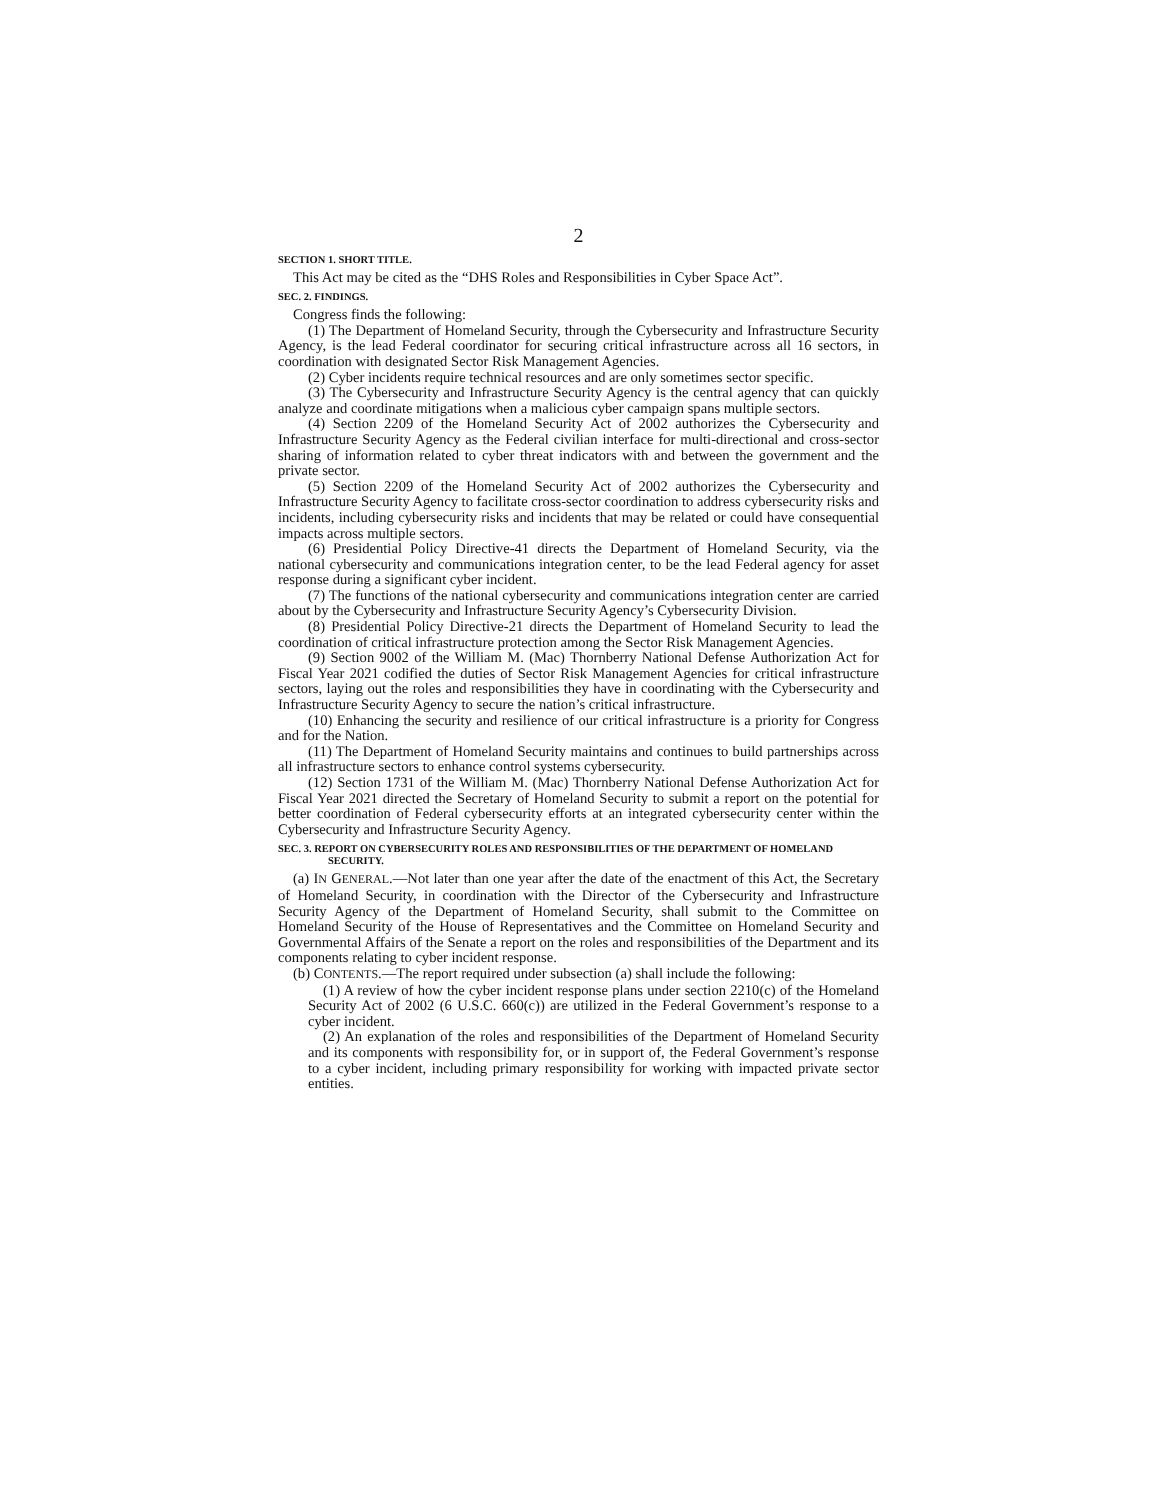2
SECTION 1. SHORT TITLE.
This Act may be cited as the “DHS Roles and Responsibilities in Cyber Space Act”.
SEC. 2. FINDINGS.
Congress finds the following:
(1) The Department of Homeland Security, through the Cybersecurity and Infrastructure Security Agency, is the lead Federal coordinator for securing critical infrastructure across all 16 sectors, in coordination with designated Sector Risk Management Agencies.
(2) Cyber incidents require technical resources and are only sometimes sector specific.
(3) The Cybersecurity and Infrastructure Security Agency is the central agency that can quickly analyze and coordinate mitigations when a malicious cyber campaign spans multiple sectors.
(4) Section 2209 of the Homeland Security Act of 2002 authorizes the Cybersecurity and Infrastructure Security Agency as the Federal civilian interface for multi-directional and cross-sector sharing of information related to cyber threat indicators with and between the government and the private sector.
(5) Section 2209 of the Homeland Security Act of 2002 authorizes the Cybersecurity and Infrastructure Security Agency to facilitate cross-sector coordination to address cybersecurity risks and incidents, including cybersecurity risks and incidents that may be related or could have consequential impacts across multiple sectors.
(6) Presidential Policy Directive-41 directs the Department of Homeland Security, via the national cybersecurity and communications integration center, to be the lead Federal agency for asset response during a significant cyber incident.
(7) The functions of the national cybersecurity and communications integration center are carried about by the Cybersecurity and Infrastructure Security Agency’s Cybersecurity Division.
(8) Presidential Policy Directive-21 directs the Department of Homeland Security to lead the coordination of critical infrastructure protection among the Sector Risk Management Agencies.
(9) Section 9002 of the William M. (Mac) Thornberry National Defense Authorization Act for Fiscal Year 2021 codified the duties of Sector Risk Management Agencies for critical infrastructure sectors, laying out the roles and responsibilities they have in coordinating with the Cybersecurity and Infrastructure Security Agency to secure the nation’s critical infrastructure.
(10) Enhancing the security and resilience of our critical infrastructure is a priority for Congress and for the Nation.
(11) The Department of Homeland Security maintains and continues to build partnerships across all infrastructure sectors to enhance control systems cybersecurity.
(12) Section 1731 of the William M. (Mac) Thornberry National Defense Authorization Act for Fiscal Year 2021 directed the Secretary of Homeland Security to submit a report on the potential for better coordination of Federal cybersecurity efforts at an integrated cybersecurity center within the Cybersecurity and Infrastructure Security Agency.
SEC. 3. REPORT ON CYBERSECURITY ROLES AND RESPONSIBILITIES OF THE DEPARTMENT OF HOMELAND SECURITY.
(a) IN GENERAL.—Not later than one year after the date of the enactment of this Act, the Secretary of Homeland Security, in coordination with the Director of the Cybersecurity and Infrastructure Security Agency of the Department of Homeland Security, shall submit to the Committee on Homeland Security of the House of Representatives and the Committee on Homeland Security and Governmental Affairs of the Senate a report on the roles and responsibilities of the Department and its components relating to cyber incident response.
(b) CONTENTS.—The report required under subsection (a) shall include the following:
(1) A review of how the cyber incident response plans under section 2210(c) of the Homeland Security Act of 2002 (6 U.S.C. 660(c)) are utilized in the Federal Government’s response to a cyber incident.
(2) An explanation of the roles and responsibilities of the Department of Homeland Security and its components with responsibility for, or in support of, the Federal Government’s response to a cyber incident, including primary responsibility for working with impacted private sector entities.